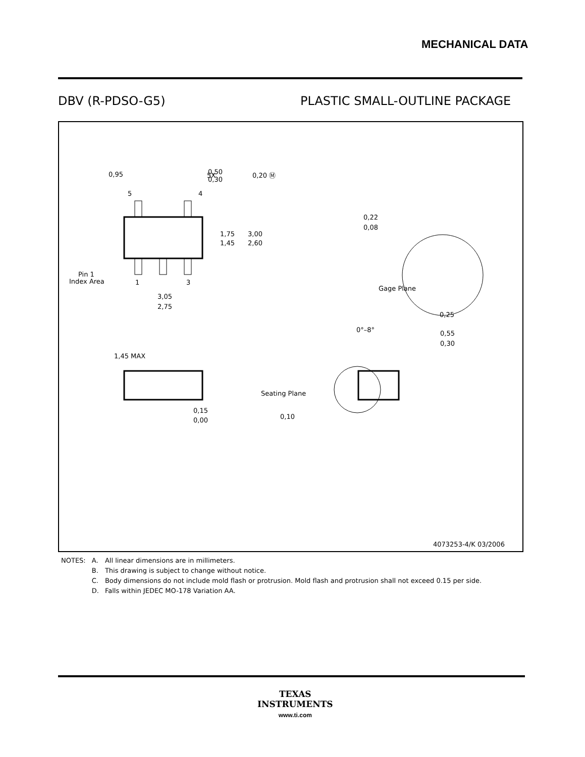MECHANICAL DATA
DBV (R-PDSO-G5) PLASTIC SMALL-OUTLINE PACKAGE
0,95
0,50
0,30
5X
0,20 Ⓜ
5
4
1,75
1,45
3,00
2,60
Pin 1
Index Area
1
3
3,05
2,75
0,22
0,08
Gage Plane
0,25
0°–8°
0,55
0,30
1,45 MAX
0,15
0,00
Seating Plane
0,10
4073253-4/K 03/2006
| NOTES: | A. | All linear dimensions are in millimeters. |
| | B. | This drawing is subject to change without notice. |
| | C. | Body dimensions do not include mold flash or protrusion. Mold flash and protrusion shall not exceed 0.15 per side. |
| | D. | Falls within JEDEC MO-178 Variation AA. |
TEXAS
INSTRUMENTS
www.ti.com